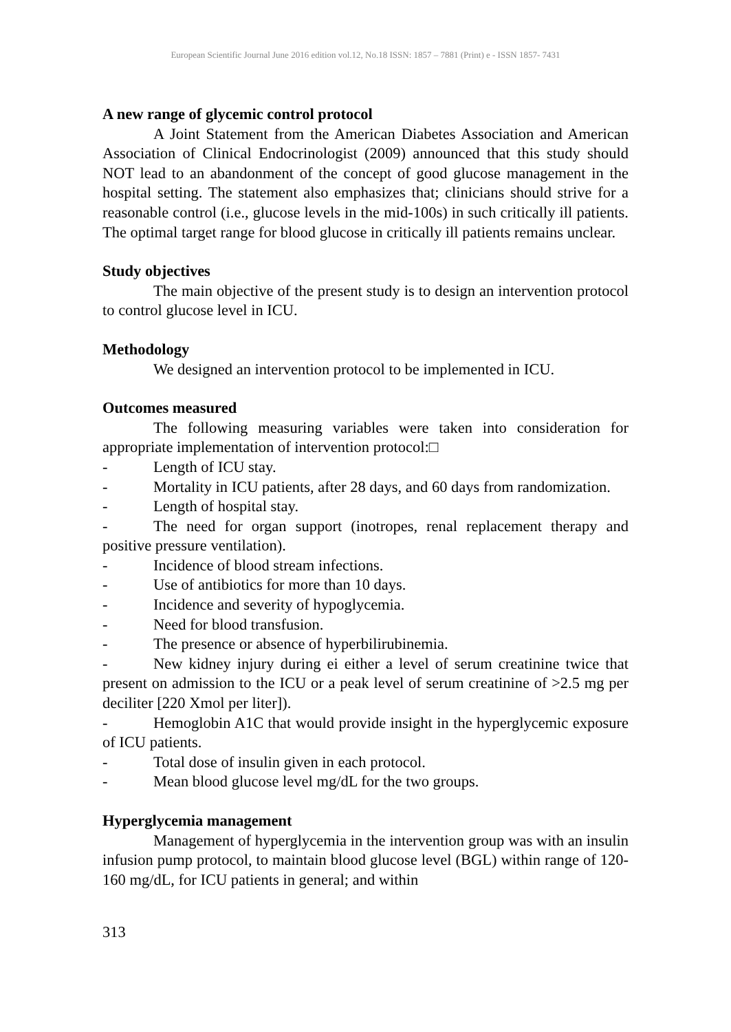European Scientific Journal June 2016 edition vol.12, No.18 ISSN: 1857 – 7881 (Print) e - ISSN 1857- 7431
A new range of glycemic control protocol
A Joint Statement from the American Diabetes Association and American Association of Clinical Endocrinologist (2009) announced that this study should NOT lead to an abandonment of the concept of good glucose management in the hospital setting. The statement also emphasizes that; clinicians should strive for a reasonable control (i.e., glucose levels in the mid-100s) in such critically ill patients. The optimal target range for blood glucose in critically ill patients remains unclear.
Study objectives
The main objective of the present study is to design an intervention protocol to control glucose level in ICU.
Methodology
We designed an intervention protocol to be implemented in ICU.
Outcomes measured
The following measuring variables were taken into consideration for appropriate implementation of intervention protocol:□
- Length of ICU stay.
- Mortality in ICU patients, after 28 days, and 60 days from randomization.
- Length of hospital stay.
- The need for organ support (inotropes, renal replacement therapy and positive pressure ventilation).
- Incidence of blood stream infections.
- Use of antibiotics for more than 10 days.
- Incidence and severity of hypoglycemia.
- Need for blood transfusion.
- The presence or absence of hyperbilirubinemia.
- New kidney injury during ei either a level of serum creatinine twice that present on admission to the ICU or a peak level of serum creatinine of >2.5 mg per deciliter [220 Xmol per liter]).
- Hemoglobin A1C that would provide insight in the hyperglycemic exposure of ICU patients.
- Total dose of insulin given in each protocol.
- Mean blood glucose level mg/dL for the two groups.
Hyperglycemia management
Management of hyperglycemia in the intervention group was with an insulin infusion pump protocol, to maintain blood glucose level (BGL) within range of 120-160 mg/dL, for ICU patients in general; and within
313